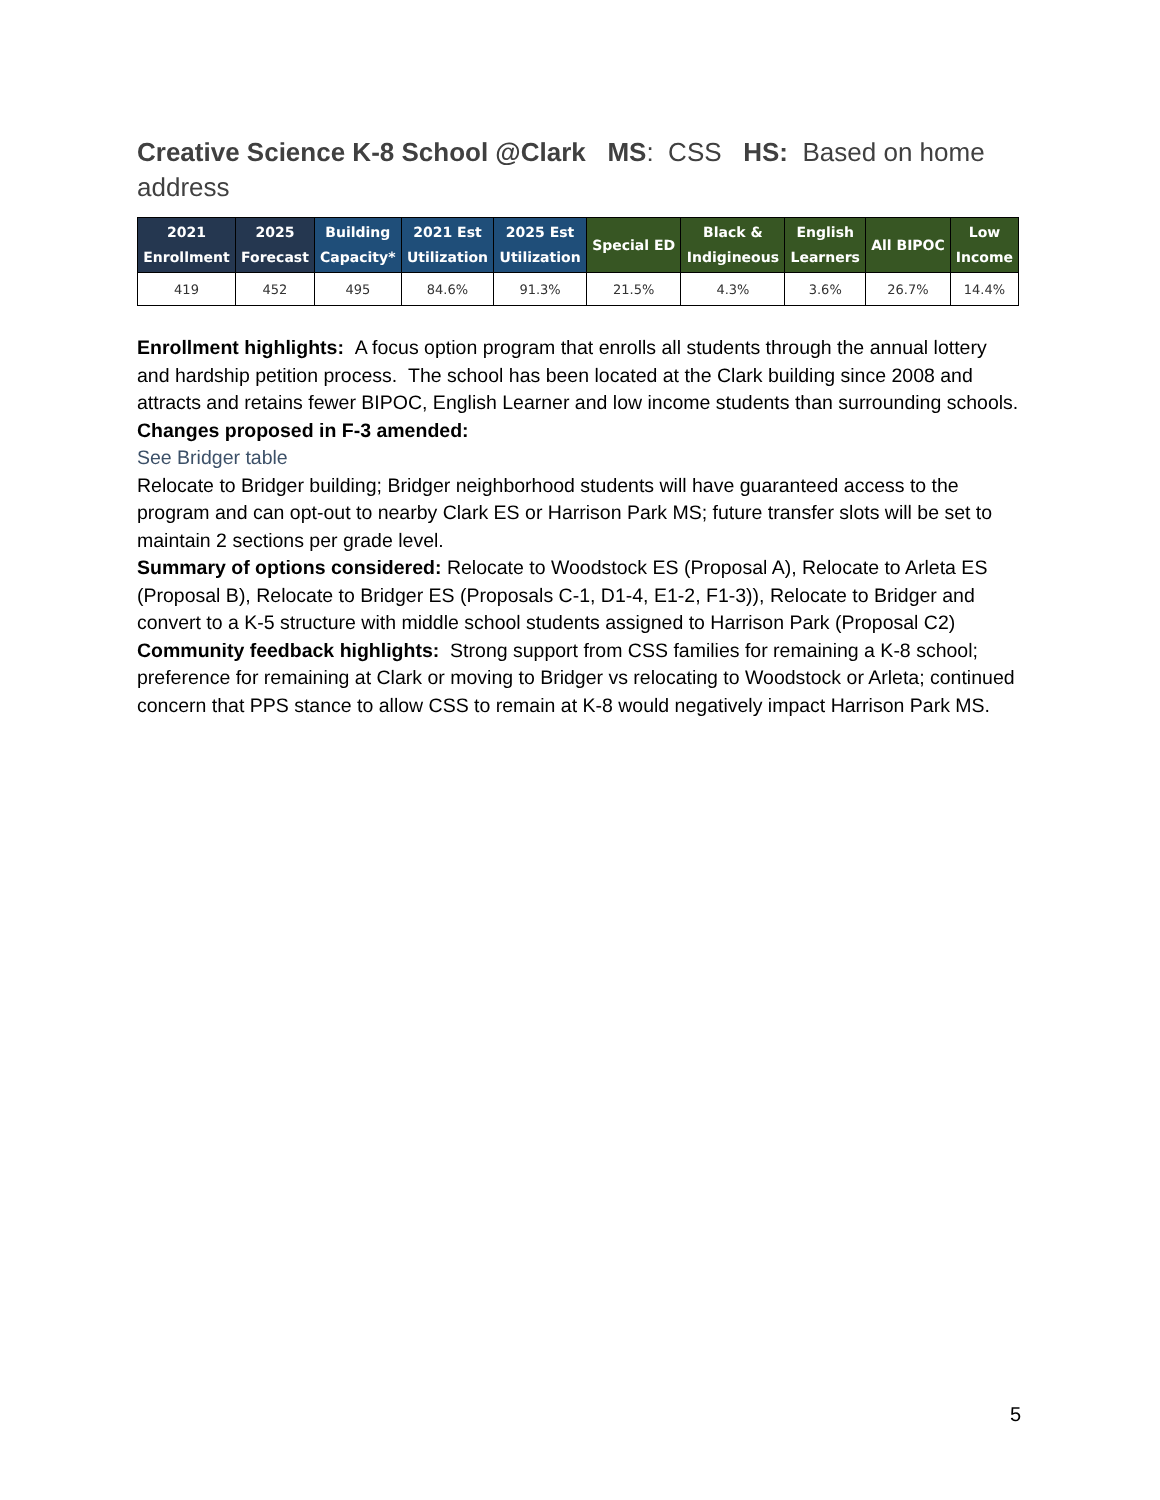Creative Science K-8 School @Clark MS: CSS HS: Based on home address
| 2021 Enrollment | 2025 Forecast | Building Capacity* | 2021 Est Utilization | 2025 Est Utilization | Special ED | Black & Indigineous | English Learners | All BIPOC | Low Income |
| --- | --- | --- | --- | --- | --- | --- | --- | --- | --- |
| 419 | 452 | 495 | 84.6% | 91.3% | 21.5% | 4.3% | 3.6% | 26.7% | 14.4% |
Enrollment highlights: A focus option program that enrolls all students through the annual lottery and hardship petition process. The school has been located at the Clark building since 2008 and attracts and retains fewer BIPOC, English Learner and low income students than surrounding schools.
Changes proposed in F-3 amended:
See Bridger table
Relocate to Bridger building; Bridger neighborhood students will have guaranteed access to the program and can opt-out to nearby Clark ES or Harrison Park MS; future transfer slots will be set to maintain 2 sections per grade level.
Summary of options considered: Relocate to Woodstock ES (Proposal A), Relocate to Arleta ES (Proposal B), Relocate to Bridger ES (Proposals C-1, D1-4, E1-2, F1-3)), Relocate to Bridger and convert to a K-5 structure with middle school students assigned to Harrison Park (Proposal C2)
Community feedback highlights: Strong support from CSS families for remaining a K-8 school; preference for remaining at Clark or moving to Bridger vs relocating to Woodstock or Arleta; continued concern that PPS stance to allow CSS to remain at K-8 would negatively impact Harrison Park MS.
5